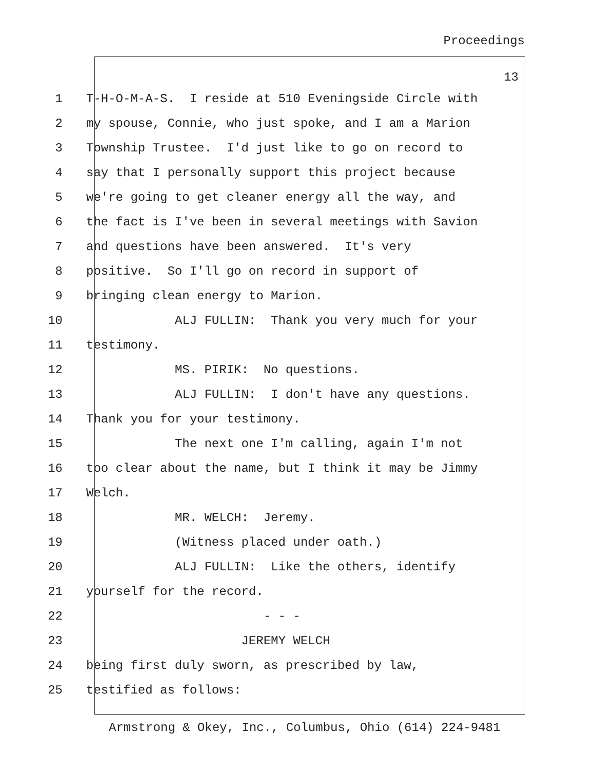Proceedings
13
1 T-H-O-M-A-S. I reside at 510 Eveningside Circle with
2 my spouse, Connie, who just spoke, and I am a Marion
3 Township Trustee. I'd just like to go on record to
4 say that I personally support this project because
5 we're going to get cleaner energy all the way, and
6 the fact is I've been in several meetings with Savion
7 and questions have been answered. It's very
8 positive. So I'll go on record in support of
9 bringing clean energy to Marion.
10 ALJ FULLIN: Thank you very much for your
11 testimony.
12 MS. PIRIK: No questions.
13 ALJ FULLIN: I don't have any questions.
14 Thank you for your testimony.
15 The next one I'm calling, again I'm not
16 too clear about the name, but I think it may be Jimmy
17 Welch.
18 MR. WELCH: Jeremy.
19 (Witness placed under oath.)
20 ALJ FULLIN: Like the others, identify
21 yourself for the record.
22 - - -
23 JEREMY WELCH
24 being first duly sworn, as prescribed by law,
25 testified as follows:
Armstrong & Okey, Inc., Columbus, Ohio (614) 224-9481